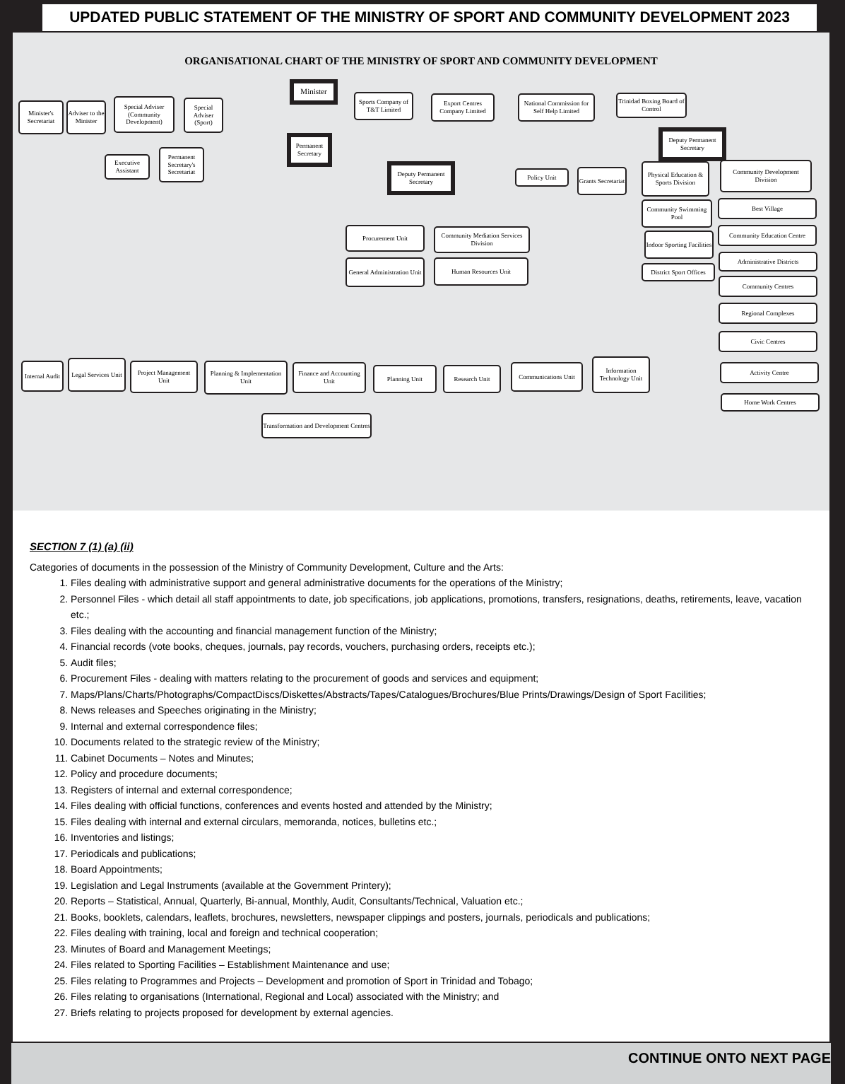UPDATED PUBLIC STATEMENT OF THE MINISTRY OF SPORT AND COMMUNITY DEVELOPMENT 2023
ORGANISATIONAL CHART OF THE MINISTRY OF SPORT AND COMMUNITY DEVELOPMENT
Minister
Minister's Secretariat
Adviser to the Minister
Special Adviser (Community Development)
Special Adviser (Sport)
Sports Company of T&T Limited
Export Centres Company Limited
National Commission for Self Help Limited
Trinidad Boxing Board of Control
Permanent Secretary
Executive Assistant
Permanent Secretary's Secretariat
Deputy Permanent Secretary
Deputy Permanent Secretary
Policy Unit
Grants Secretariat
Physical Education & Sports Division
Community Development Division
Community Swimming Pool
Indoor Sporting Facilities
District Sport Offices
Procurement Unit
Community Mediation Services Division
General Administration Unit
Human Resources Unit
Best Village
Community Education Centre
Administrative Districts
Community Centres
Regional Complexes
Civic Centres
Activity Centre
Home Work Centres
Internal Audit
Legal Services Unit
Project Management Unit
Planning & Implementation Unit
Finance and Accounting Unit
Planning Unit Research Unit
Communications Unit
Information Technology Unit
Transformation and Development Centres
SECTION 7 (1) (a) (ii)
Categories of documents in the possession of the Ministry of Community Development, Culture and the Arts:
1. Files dealing with administrative support and general administrative documents for the operations of the Ministry;
2. Personnel Files - which detail all staff appointments to date, job specifications, job applications, promotions, transfers, resignations, deaths, retirements, leave, vacation etc.;
3. Files dealing with the accounting and financial management function of the Ministry;
4. Financial records (vote books, cheques, journals, pay records, vouchers, purchasing orders, receipts etc.);
5. Audit files;
6. Procurement Files - dealing with matters relating to the procurement of goods and services and equipment;
7. Maps/Plans/Charts/Photographs/CompactDiscs/Diskettes/Abstracts/Tapes/Catalogues/Brochures/Blue Prints/Drawings/Design of Sport Facilities;
8. News releases and Speeches originating in the Ministry;
9. Internal and external correspondence files;
10. Documents related to the strategic review of the Ministry;
11. Cabinet Documents – Notes and Minutes;
12. Policy and procedure documents;
13. Registers of internal and external correspondence;
14. Files dealing with official functions, conferences and events hosted and attended by the Ministry;
15. Files dealing with internal and external circulars, memoranda, notices, bulletins etc.;
16. Inventories and listings;
17. Periodicals and publications;
18. Board Appointments;
19. Legislation and Legal Instruments (available at the Government Printery);
20. Reports – Statistical, Annual, Quarterly, Bi-annual, Monthly, Audit, Consultants/Technical, Valuation etc.;
21. Books, booklets, calendars, leaflets, brochures, newsletters, newspaper clippings and posters, journals, periodicals and publications;
22. Files dealing with training, local and foreign and technical cooperation;
23. Minutes of Board and Management Meetings;
24. Files related to Sporting Facilities – Establishment Maintenance and use;
25. Files relating to Programmes and Projects – Development and promotion of Sport in Trinidad and Tobago;
26. Files relating to organisations (International, Regional and Local) associated with the Ministry; and
27. Briefs relating to projects proposed for development by external agencies.
CONTINUE ONTO NEXT PAGE